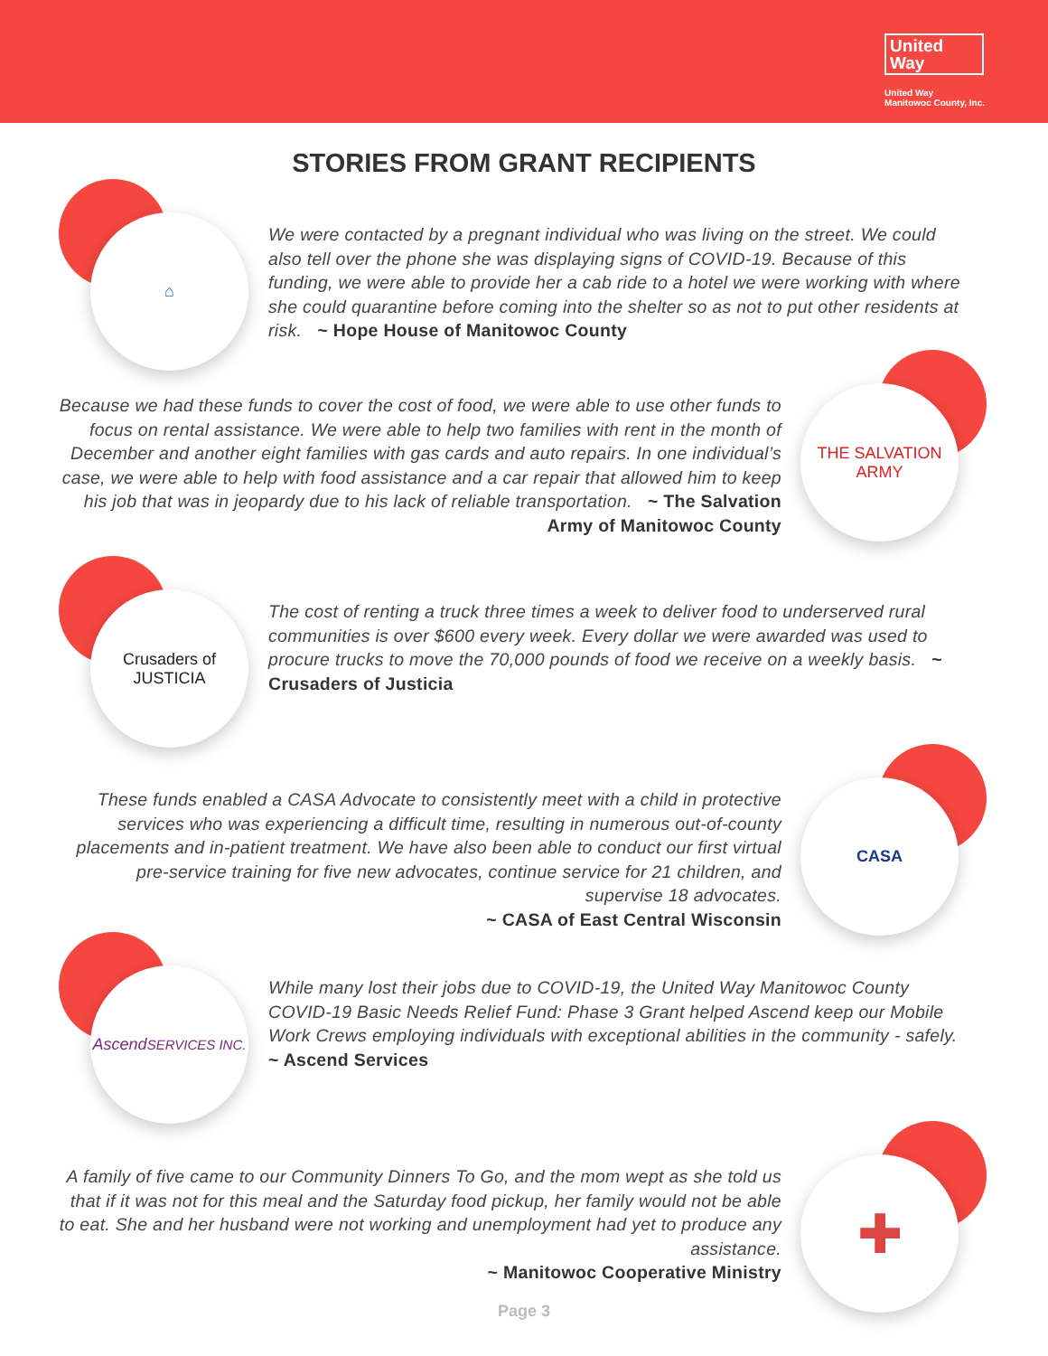United
Way
United Way
Manitowoc County, Inc.
STORIES FROM GRANT RECIPIENTS
⌂
We were contacted by a pregnant individual who was living on the street. We could also tell over the phone she was displaying signs of COVID-19. Because of this funding, we were able to provide her a cab ride to a hotel we were working with where she could quarantine before coming into the shelter so as not to put other residents at risk. ~ Hope House of Manitowoc County
THE SALVATION ARMY
Because we had these funds to cover the cost of food, we were able to use other funds to focus on rental assistance. We were able to help two families with rent in the month of December and another eight families with gas cards and auto repairs. In one individual’s case, we were able to help with food assistance and a car repair that allowed him to keep his job that was in jeopardy due to his lack of reliable transportation. ~ The Salvation Army of Manitowoc County
Crusaders of
JUSTICIA
The cost of renting a truck three times a week to deliver food to underserved rural communities is over $600 every week. Every dollar we were awarded was used to procure trucks to move the 70,000 pounds of food we receive on a weekly basis. ~ Crusaders of Justicia
CASA
These funds enabled a CASA Advocate to consistently meet with a child in protective services who was experiencing a difficult time, resulting in numerous out-of-county placements and in-patient treatment. We have also been able to conduct our first virtual pre-service training for five new advocates, continue service for 21 children, and supervise 18 advocates.
~ CASA of East Central Wisconsin
Ascend
SERVICES INC.
While many lost their jobs due to COVID-19, the United Way Manitowoc County COVID-19 Basic Needs Relief Fund: Phase 3 Grant helped Ascend keep our Mobile Work Crews employing individuals with exceptional abilities in the community - safely. ~ Ascend Services
✚
A family of five came to our Community Dinners To Go, and the mom wept as she told us that if it was not for this meal and the Saturday food pickup, her family would not be able to eat. She and her husband were not working and unemployment had yet to produce any assistance.
~ Manitowoc Cooperative Ministry
Page 3